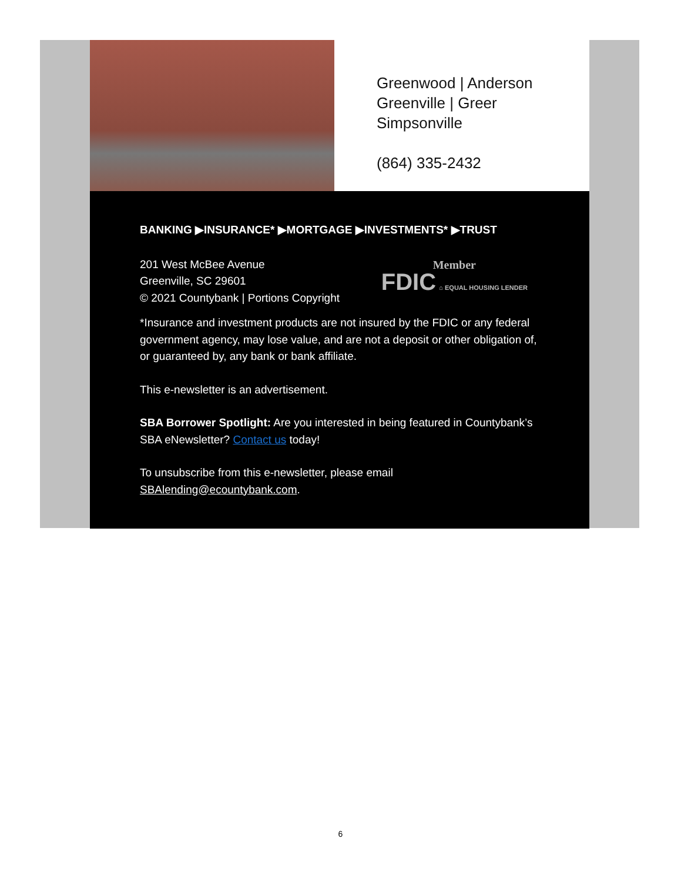Greenwood | Anderson
Greenville | Greer
Simpsonville
(864) 335-2432
BANKING ▶INSURANCE* ▶MORTGAGE ▶INVESTMENTS* ▶TRUST
201 West McBee Avenue
Greenville, SC 29601
© 2021 Countybank | Portions Copyright
Member
FDIC ⌂ EQUAL HOUSING LENDER
*Insurance and investment products are not insured by the FDIC or any federal government agency, may lose value, and are not a deposit or other obligation of, or guaranteed by, any bank or bank affiliate.
This e-newsletter is an advertisement.
SBA Borrower Spotlight: Are you interested in being featured in Countybank’s SBA eNewsletter? Contact us today!
To unsubscribe from this e-newsletter, please email SBAlending@ecountybank.com.
6